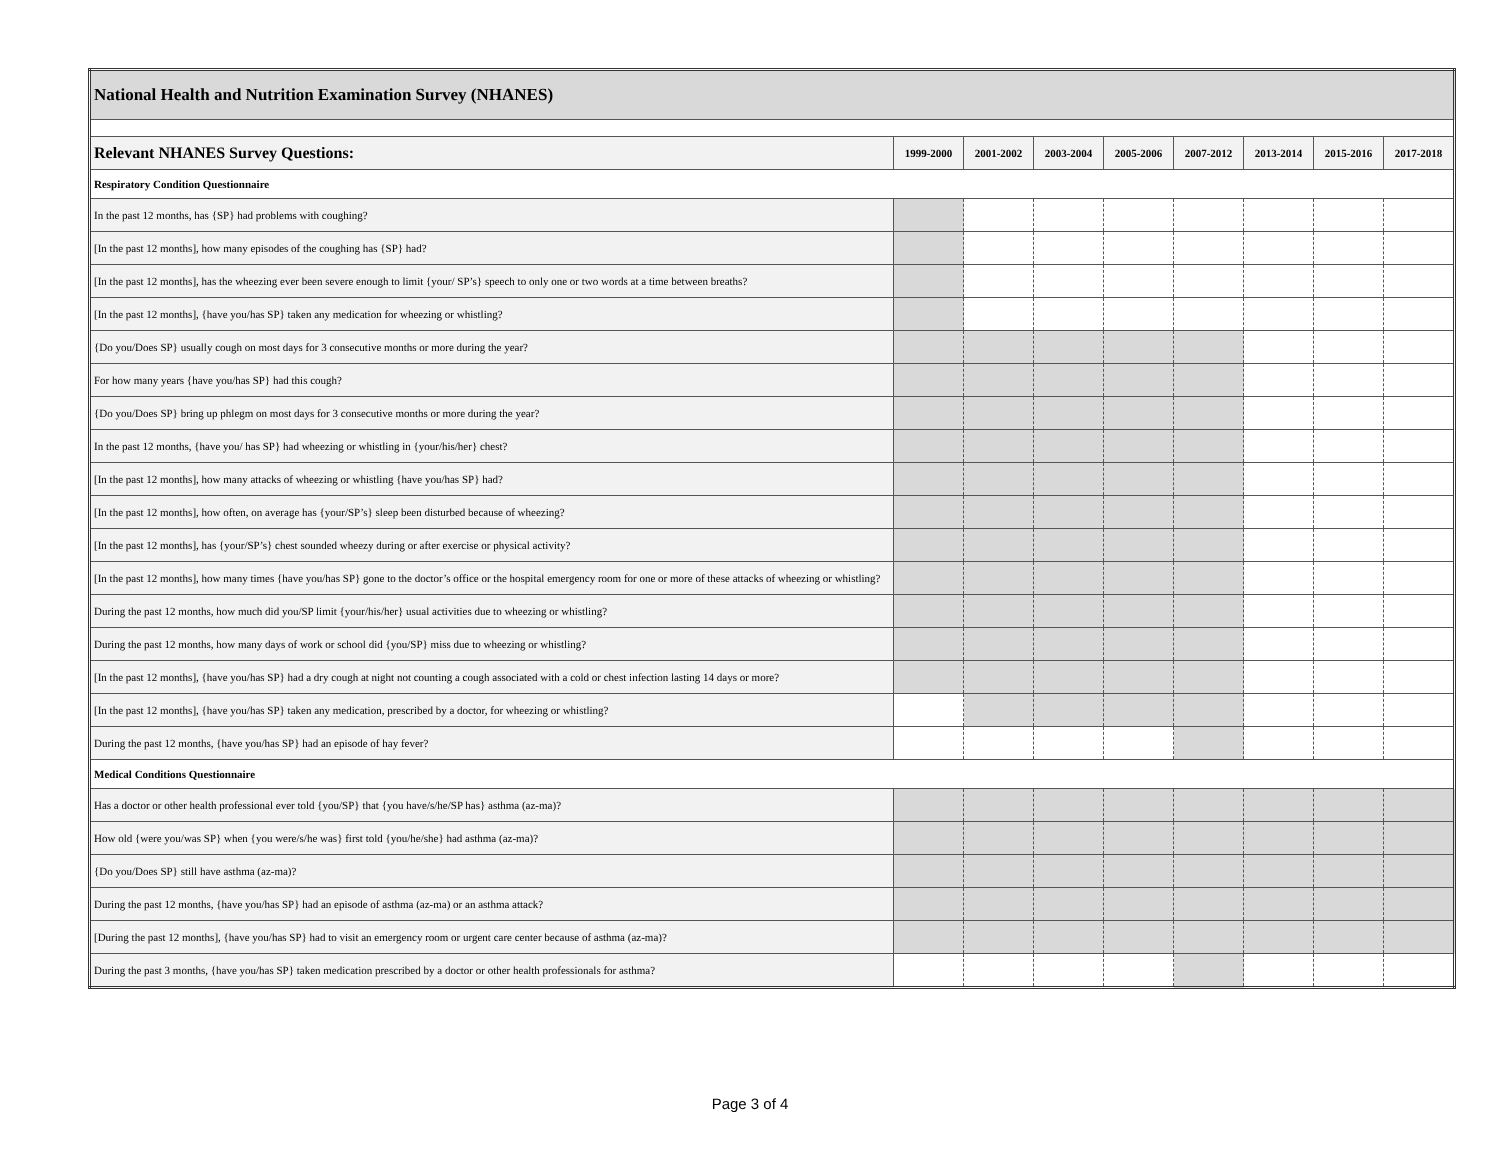| National Health and Nutrition Examination Survey (NHANES) | | | | | | | | |
| Relevant NHANES Survey Questions: | 1999-2000 | 2001-2002 | 2003-2004 | 2005-2006 | 2007-2012 | 2013-2014 | 2015-2016 | 2017-2018 |
| Respiratory Condition Questionnaire | | | | | | | | |
| In the past 12 months, has {SP} had problems with coughing? | | | | | | | | |
| [In the past 12 months], how many episodes of the coughing has {SP} had? | | | | | | | | |
| [In the past 12 months], has the wheezing ever been severe enough to limit {your/ SP’s} speech to only one or two words at a time between breaths? | | | | | | | | |
| [In the past 12 months], {have you/has SP} taken any medication for wheezing or whistling? | | | | | | | | |
| {Do you/Does SP} usually cough on most days for 3 consecutive months or more during the year? | | | | | | | | |
| For how many years {have you/has SP} had this cough? | | | | | | | | |
| {Do you/Does SP} bring up phlegm on most days for 3 consecutive months or more during the year? | | | | | | | | |
| In the past 12 months, {have you/ has SP} had wheezing or whistling in {your/his/her} chest? | | | | | | | | |
| [In the past 12 months], how many attacks of wheezing or whistling {have you/has SP} had? | | | | | | | | |
| [In the past 12 months], how often, on average has {your/SP’s} sleep been disturbed because of wheezing? | | | | | | | | |
| [In the past 12 months], has {your/SP’s} chest sounded wheezy during or after exercise or physical activity? | | | | | | | | |
| [In the past 12 months], how many times {have you/has SP} gone to the doctor’s office or the hospital emergency room for one or more of these attacks of wheezing or whistling? | | | | | | | | |
| During the past 12 months, how much did you/SP limit {your/his/her} usual activities due to wheezing or whistling? | | | | | | | | |
| During the past 12 months, how many days of work or school did {you/SP} miss due to wheezing or whistling? | | | | | | | | |
| [In the past 12 months], {have you/has SP} had a dry cough at night not counting a cough associated with a cold or chest infection lasting 14 days or more? | | | | | | | | |
| [In the past 12 months], {have you/has SP} taken any medication, prescribed by a doctor, for wheezing or whistling? | | | | | | | | |
| During the past 12 months, {have you/has SP} had an episode of hay fever? | | | | | | | | |
| Medical Conditions Questionnaire | | | | | | | | |
| Has a doctor or other health professional ever told {you/SP} that {you have/s/he/SP has} asthma (az-ma)? | | | | | | | | |
| How old {were you/was SP} when {you were/s/he was} first told {you/he/she} had asthma (az-ma)? | | | | | | | | |
| {Do you/Does SP} still have asthma (az-ma)? | | | | | | | | |
| During the past 12 months, {have you/has SP} had an episode of asthma (az-ma) or an asthma attack? | | | | | | | | |
| [During the past 12 months], {have you/has SP} had to visit an emergency room or urgent care center because of asthma (az-ma)? | | | | | | | | |
| During the past 3 months, {have you/has SP} taken medication prescribed by a doctor or other health professionals for asthma? | | | | | | | | |
Page 3 of 4